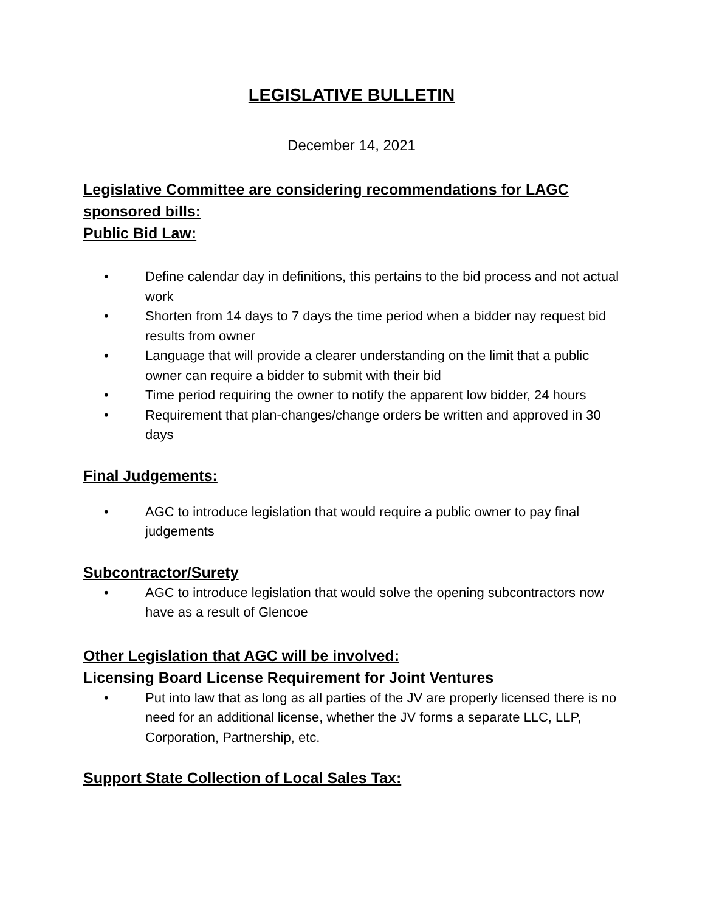LEGISLATIVE BULLETIN
December 14, 2021
Legislative Committee are considering recommendations for LAGC sponsored bills:
Public Bid Law:
• Define calendar day in definitions, this pertains to the bid process and not actual work
• Shorten from 14 days to 7 days the time period when a bidder nay request bid results from owner
• Language that will provide a clearer understanding on the limit that a public owner can require a bidder to submit with their bid
• Time period requiring the owner to notify the apparent low bidder, 24 hours
• Requirement that plan-changes/change orders be written and approved in 30 days
Final Judgements:
• AGC to introduce legislation that would require a public owner to pay final judgements
Subcontractor/Surety
• AGC to introduce legislation that would solve the opening subcontractors now have as a result of Glencoe
Other Legislation that AGC will be involved:
Licensing Board License Requirement for Joint Ventures
• Put into law that as long as all parties of the JV are properly licensed there is no need for an additional license, whether the JV forms a separate LLC, LLP, Corporation, Partnership, etc.
Support State Collection of Local Sales Tax: